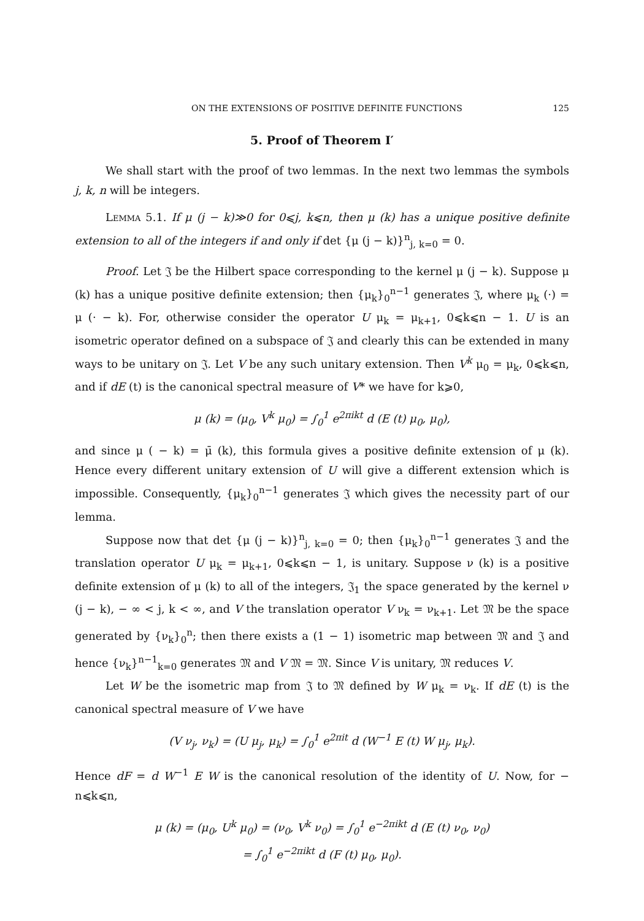ON THE EXTENSIONS OF POSITIVE DEFINITE FUNCTIONS 125
5. Proof of Theorem I′
We shall start with the proof of two lemmas. In the next two lemmas the symbols j, k, n will be integers.
Lemma 5.1. If μ (j − k)≫0 for 0⩽j, k⩽n, then μ (k) has a unique positive definite extension to all of the integers if and only if det {μ (j − k)}<sup>n</sup><sub>j, k=0</sub> = 0.
Proof. Let 𝔍 be the Hilbert space corresponding to the kernel μ (j − k). Suppose μ (k) has a unique positive definite extension; then {μ<sub>k</sub>}<sub>0</sub><sup>n−1</sup> generates 𝔍, where μ<sub>k</sub> (·) = μ (· − k). For, otherwise consider the operator U μ<sub>k</sub> = μ<sub>k+1</sub>, 0⩽k⩽n − 1. U is an isometric operator defined on a subspace of 𝔍 and clearly this can be extended in many ways to be unitary on 𝔍. Let V be any such unitary extension. Then V<sup>k</sup> μ<sub>0</sub> = μ<sub>k</sub>, 0⩽k⩽n, and if dE (t) is the canonical spectral measure of V* we have for k⩾0,
μ (k) = (μ<sub>0</sub>, V<sup>k</sup> μ<sub>0</sub>) = ∫<sub>0</sub><sup>1</sup> e<sup>2πikt</sup> d (E (t) μ<sub>0</sub>, μ<sub>0</sub>),
and since μ ( − k) = μ̄ (k), this formula gives a positive definite extension of μ (k). Hence every different unitary extension of U will give a different extension which is impossible. Consequently, {μ<sub>k</sub>}<sub>0</sub><sup>n−1</sup> generates 𝔍 which gives the necessity part of our lemma.
Suppose now that det {μ (j − k)}<sup>n</sup><sub>j, k=0</sub> = 0; then {μ<sub>k</sub>}<sub>0</sub><sup>n−1</sup> generates 𝔍 and the translation operator U μ<sub>k</sub> = μ<sub>k+1</sub>, 0⩽k⩽n − 1, is unitary. Suppose ν (k) is a positive definite extension of μ (k) to all of the integers, 𝔍<sub>1</sub> the space generated by the kernel ν (j − k), − ∞ < j, k < ∞, and V the translation operator V ν<sub>k</sub> = ν<sub>k+1</sub>. Let 𝔐 be the space generated by {ν<sub>k</sub>}<sub>0</sub><sup>n</sup>; then there exists a (1 − 1) isometric map between 𝔐 and 𝔍 and hence {ν<sub>k</sub>}<sup>n−1</sup><sub>k=0</sub> generates 𝔐 and V 𝔐 = 𝔐. Since V is unitary, 𝔐 reduces V.
Let W be the isometric map from 𝔍 to 𝔐 defined by W μ<sub>k</sub> = ν<sub>k</sub>. If dE (t) is the canonical spectral measure of V we have
(V ν<sub>j</sub>, ν<sub>k</sub>) = (U μ<sub>j</sub>, μ<sub>k</sub>) = ∫<sub>0</sub><sup>1</sup> e<sup>2πit</sup> d (W<sup>−1</sup> E (t) W μ<sub>j</sub>, μ<sub>k</sub>).
Hence dF = d W<sup>−1</sup> E W is the canonical resolution of the identity of U. Now, for − n⩽k⩽n,
μ (k) = (μ<sub>0</sub>, U<sup>k</sup> μ<sub>0</sub>) = (ν<sub>0</sub>, V<sup>k</sup> ν<sub>0</sub>) = ∫<sub>0</sub><sup>1</sup> e<sup>−2πikt</sup> d (E (t) ν<sub>0</sub>, ν<sub>0</sub>)
= ∫<sub>0</sub><sup>1</sup> e<sup>−2πikt</sup> d (F (t) μ<sub>0</sub>, μ<sub>0</sub>).